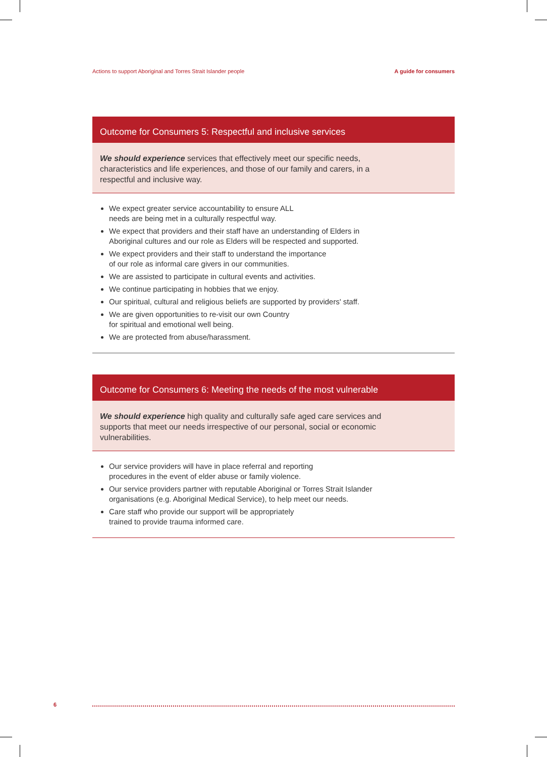Actions to support Aboriginal and Torres Strait Islander people A guide for consumers
Outcome for Consumers 5: Respectful and inclusive services
We should experience services that effectively meet our specific needs, characteristics and life experiences, and those of our family and carers, in a respectful and inclusive way.
We expect greater service accountability to ensure ALL
needs are being met in a culturally respectful way.
We expect that providers and their staff have an understanding of Elders in
Aboriginal cultures and our role as Elders will be respected and supported.
We expect providers and their staff to understand the importance
of our role as informal care givers in our communities.
We are assisted to participate in cultural events and activities.
We continue participating in hobbies that we enjoy.
Our spiritual, cultural and religious beliefs are supported by providers' staff.
We are given opportunities to re-visit our own Country
for spiritual and emotional well being.
We are protected from abuse/harassment.
Outcome for Consumers 6: Meeting the needs of the most vulnerable
We should experience high quality and culturally safe aged care services and supports that meet our needs irrespective of our personal, social or economic vulnerabilities.
Our service providers will have in place referral and reporting
procedures in the event of elder abuse or family violence.
Our service providers partner with reputable Aboriginal or Torres Strait Islander
organisations (e.g. Aboriginal Medical Service), to help meet our needs.
Care staff who provide our support will be appropriately
trained to provide trauma informed care.
6